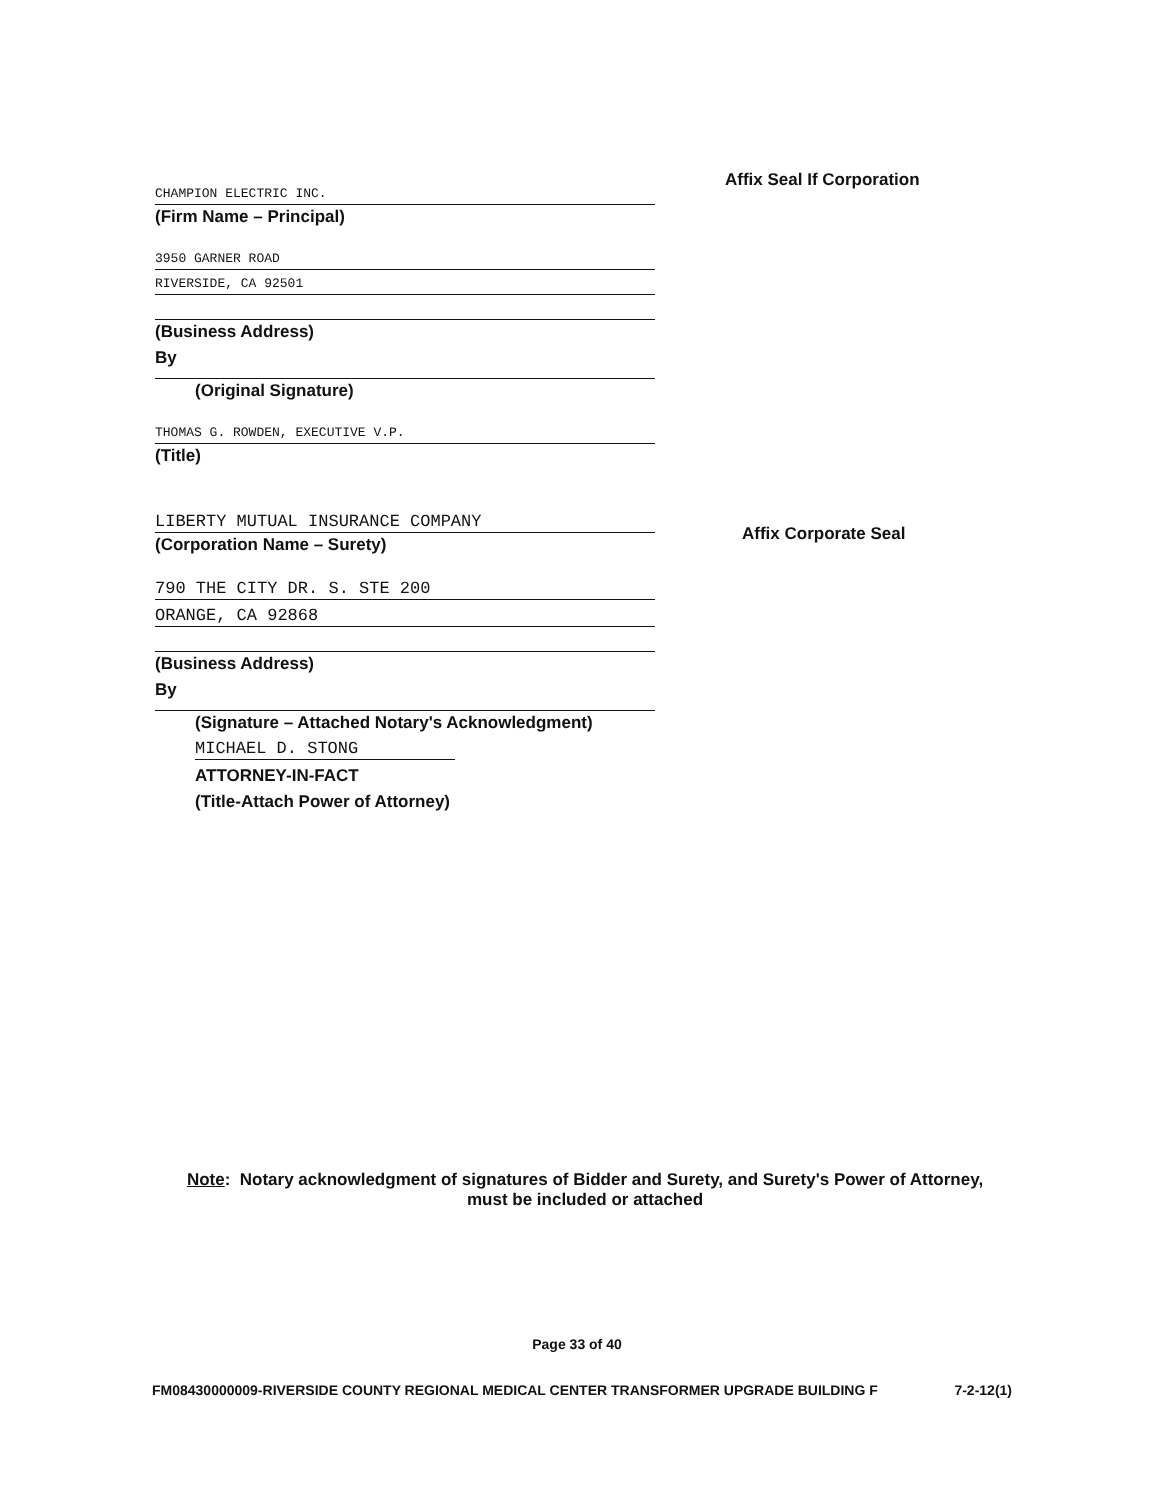Affix Seal If Corporation
Affix Corporate Seal
CHAMPION ELECTRIC INC.
(Firm Name – Principal)
3950 GARNER ROAD
RIVERSIDE, CA 92501
(Business Address)
By
(Original Signature)
THOMAS G. ROWDEN, EXECUTIVE V.P.
(Title)
LIBERTY MUTUAL INSURANCE COMPANY
(Corporation Name – Surety)
790 THE CITY DR. S. STE 200
ORANGE, CA 92868
(Business Address)
By
(Signature – Attached Notary's Acknowledgment)
MICHAEL D. STONG
ATTORNEY-IN-FACT
(Title-Attach Power of Attorney)
Note: Notary acknowledgment of signatures of Bidder and Surety, and Surety's Power of Attorney, must be included or attached
Page 33 of 40
FM08430000009-RIVERSIDE COUNTY REGIONAL MEDICAL CENTER TRANSFORMER UPGRADE BUILDING F 7-2-12(1)